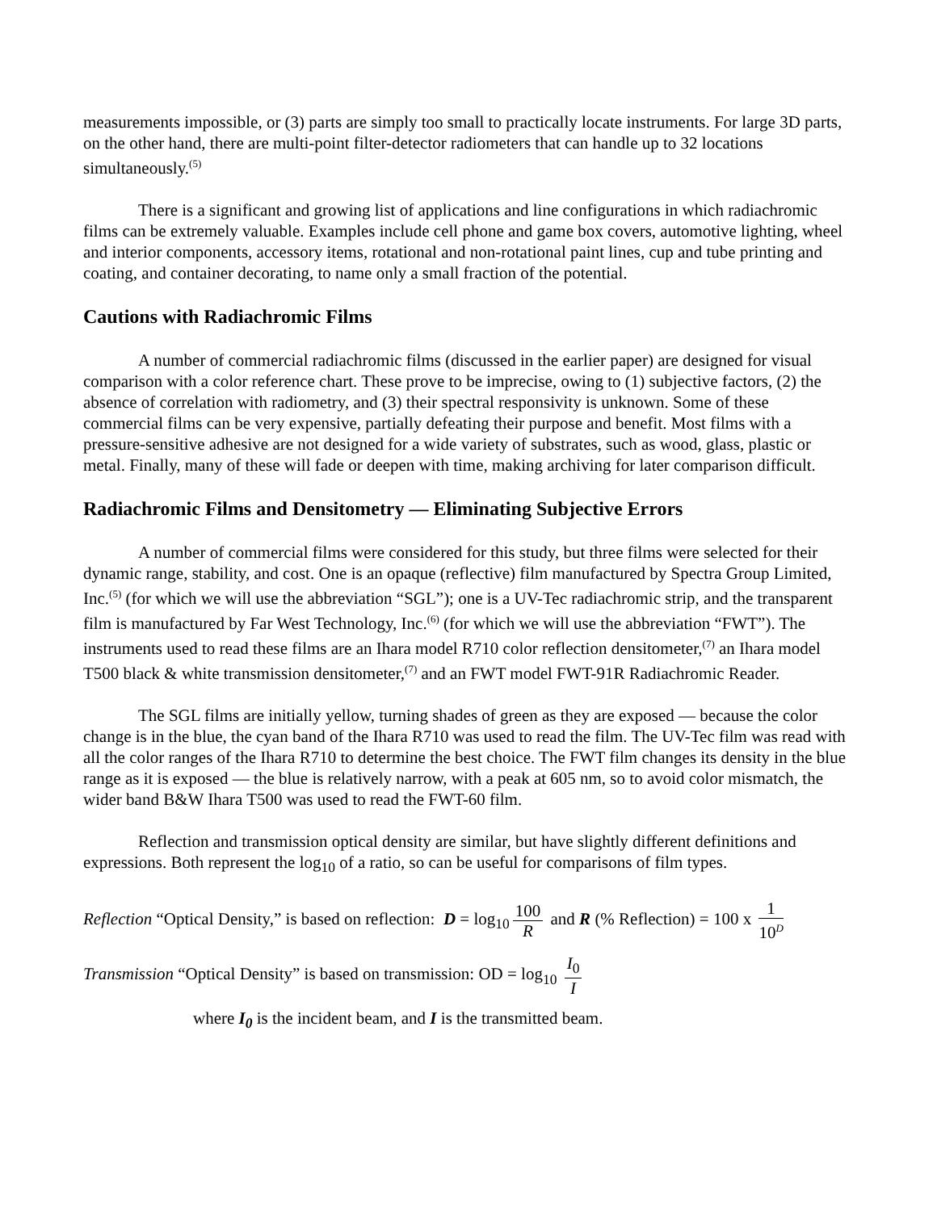measurements impossible, or (3) parts are simply too small to practically locate instruments. For large 3D parts, on the other hand, there are multi-point filter-detector radiometers that can handle up to 32 locations simultaneously.<sup>(5)</sup>
There is a significant and growing list of applications and line configurations in which radiachromic films can be extremely valuable. Examples include cell phone and game box covers, automotive lighting, wheel and interior components, accessory items, rotational and non-rotational paint lines, cup and tube printing and coating, and container decorating, to name only a small fraction of the potential.
Cautions with Radiachromic Films
A number of commercial radiachromic films (discussed in the earlier paper) are designed for visual comparison with a color reference chart. These prove to be imprecise, owing to (1) subjective factors, (2) the absence of correlation with radiometry, and (3) their spectral responsivity is unknown. Some of these commercial films can be very expensive, partially defeating their purpose and benefit. Most films with a pressure-sensitive adhesive are not designed for a wide variety of substrates, such as wood, glass, plastic or metal. Finally, many of these will fade or deepen with time, making archiving for later comparison difficult.
Radiachromic Films and Densitometry — Eliminating Subjective Errors
A number of commercial films were considered for this study, but three films were selected for their dynamic range, stability, and cost. One is an opaque (reflective) film manufactured by Spectra Group Limited, Inc.<sup>(5)</sup> (for which we will use the abbreviation “SGL”); one is a UV-Tec radiachromic strip, and the transparent film is manufactured by Far West Technology, Inc.<sup>(6)</sup> (for which we will use the abbreviation “FWT”). The instruments used to read these films are an Ihara model R710 color reflection densitometer,<sup>(7)</sup> an Ihara model T500 black & white transmission densitometer,<sup>(7)</sup> and an FWT model FWT-91R Radiachromic Reader.
The SGL films are initially yellow, turning shades of green as they are exposed — because the color change is in the blue, the cyan band of the Ihara R710 was used to read the film. The UV-Tec film was read with all the color ranges of the Ihara R710 to determine the best choice. The FWT film changes its density in the blue range as it is exposed — the blue is relatively narrow, with a peak at 605 nm, so to avoid color mismatch, the wider band B&W Ihara T500 was used to read the FWT-60 film.
Reflection and transmission optical density are similar, but have slightly different definitions and expressions. Both represent the log<sub>10</sub> of a ratio, so can be useful for comparisons of film types.
Reflection “Optical Density,” is based on reflection: D = log<sub>10</sub> 100 R and R (% Reflection) = 100 x 1 10<sup>D</sup>
Transmission “Optical Density” is based on transmission: OD = log<sub>10</sub> I<sub>0</sub> I
where I<sub>0</sub> is the incident beam, and I is the transmitted beam.